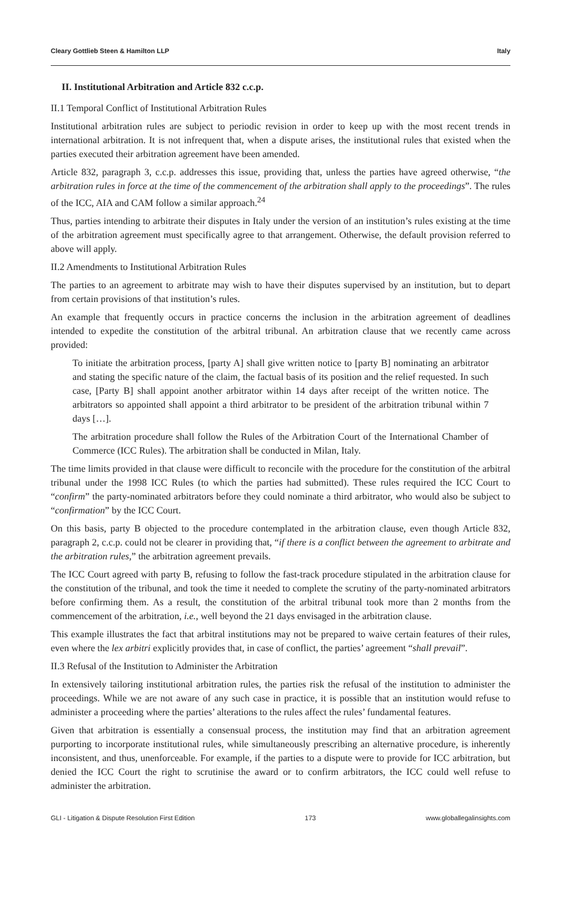Cleary Gottlieb Steen & Hamilton LLP Italy
II. Institutional Arbitration and Article 832 c.c.p.
II.1 Temporal Conflict of Institutional Arbitration Rules
Institutional arbitration rules are subject to periodic revision in order to keep up with the most recent trends in international arbitration. It is not infrequent that, when a dispute arises, the institutional rules that existed when the parties executed their arbitration agreement have been amended.
Article 832, paragraph 3, c.c.p. addresses this issue, providing that, unless the parties have agreed otherwise, “the arbitration rules in force at the time of the commencement of the arbitration shall apply to the proceedings”. The rules of the ICC, AIA and CAM follow a similar approach.<sup>24</sup>
Thus, parties intending to arbitrate their disputes in Italy under the version of an institution’s rules existing at the time of the arbitration agreement must specifically agree to that arrangement. Otherwise, the default provision referred to above will apply.
II.2 Amendments to Institutional Arbitration Rules
The parties to an agreement to arbitrate may wish to have their disputes supervised by an institution, but to depart from certain provisions of that institution’s rules.
An example that frequently occurs in practice concerns the inclusion in the arbitration agreement of deadlines intended to expedite the constitution of the arbitral tribunal. An arbitration clause that we recently came across provided:
To initiate the arbitration process, [party A] shall give written notice to [party B] nominating an arbitrator and stating the specific nature of the claim, the factual basis of its position and the relief requested. In such case, [Party B] shall appoint another arbitrator within 14 days after receipt of the written notice. The arbitrators so appointed shall appoint a third arbitrator to be president of the arbitration tribunal within 7 days […].
The arbitration procedure shall follow the Rules of the Arbitration Court of the International Chamber of Commerce (ICC Rules). The arbitration shall be conducted in Milan, Italy.
The time limits provided in that clause were difficult to reconcile with the procedure for the constitution of the arbitral tribunal under the 1998 ICC Rules (to which the parties had submitted). These rules required the ICC Court to “confirm” the party-nominated arbitrators before they could nominate a third arbitrator, who would also be subject to “confirmation” by the ICC Court.
On this basis, party B objected to the procedure contemplated in the arbitration clause, even though Article 832, paragraph 2, c.c.p. could not be clearer in providing that, “if there is a conflict between the agreement to arbitrate and the arbitration rules,” the arbitration agreement prevails.
The ICC Court agreed with party B, refusing to follow the fast-track procedure stipulated in the arbitration clause for the constitution of the tribunal, and took the time it needed to complete the scrutiny of the party-nominated arbitrators before confirming them. As a result, the constitution of the arbitral tribunal took more than 2 months from the commencement of the arbitration, i.e., well beyond the 21 days envisaged in the arbitration clause.
This example illustrates the fact that arbitral institutions may not be prepared to waive certain features of their rules, even where the lex arbitri explicitly provides that, in case of conflict, the parties’ agreement “shall prevail”.
II.3 Refusal of the Institution to Administer the Arbitration
In extensively tailoring institutional arbitration rules, the parties risk the refusal of the institution to administer the proceedings. While we are not aware of any such case in practice, it is possible that an institution would refuse to administer a proceeding where the parties’ alterations to the rules affect the rules’ fundamental features.
Given that arbitration is essentially a consensual process, the institution may find that an arbitration agreement purporting to incorporate institutional rules, while simultaneously prescribing an alternative procedure, is inherently inconsistent, and thus, unenforceable. For example, if the parties to a dispute were to provide for ICC arbitration, but denied the ICC Court the right to scrutinise the award or to confirm arbitrators, the ICC could well refuse to administer the arbitration.
GLI - Litigation & Dispute Resolution First Edition 173 www.globallegalinsights.com